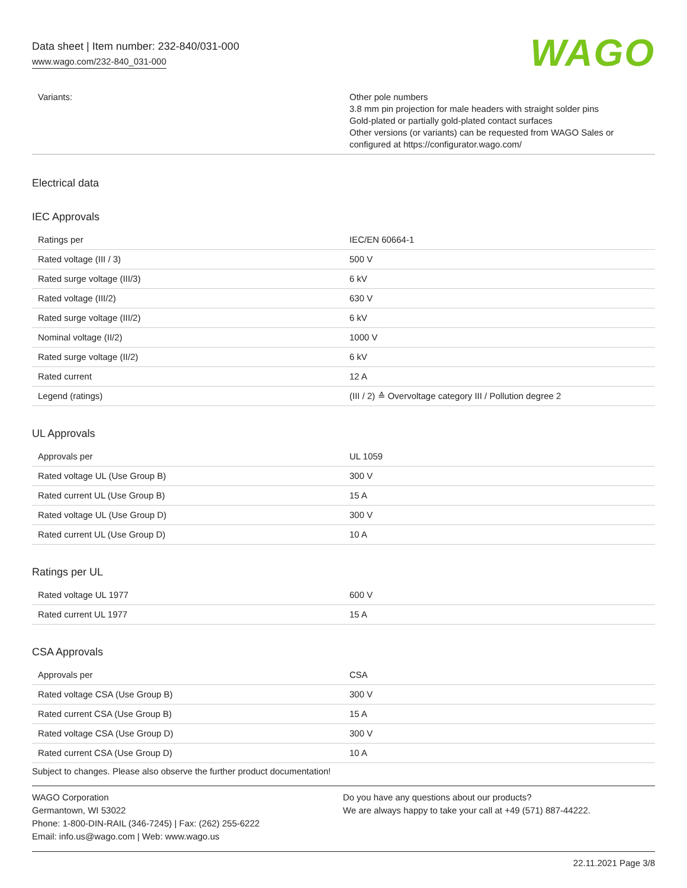Data sheet | Item number: 232-840/031-000
www.wago.com/232-840_031-000
WAGO
| Variants: | Other pole numbers 3.8 mm pin projection for male headers with straight solder pins Gold-plated or partially gold-plated contact surfaces Other versions (or variants) can be requested from WAGO Sales or configured at https://configurator.wago.com/ |
Electrical data
IEC Approvals
| Ratings per | IEC/EN 60664-1 |
| Rated voltage (III / 3) | 500 V |
| Rated surge voltage (III/3) | 6 kV |
| Rated voltage (III/2) | 630 V |
| Rated surge voltage (III/2) | 6 kV |
| Nominal voltage (II/2) | 1000 V |
| Rated surge voltage (II/2) | 6 kV |
| Rated current | 12 A |
| Legend (ratings) | (III / 2) ≙ Overvoltage category III / Pollution degree 2 |
UL Approvals
| Approvals per | UL 1059 |
| Rated voltage UL (Use Group B) | 300 V |
| Rated current UL (Use Group B) | 15 A |
| Rated voltage UL (Use Group D) | 300 V |
| Rated current UL (Use Group D) | 10 A |
Ratings per UL
| Rated voltage UL 1977 | 600 V |
| Rated current UL 1977 | 15 A |
CSA Approvals
| Approvals per | CSA |
| Rated voltage CSA (Use Group B) | 300 V |
| Rated current CSA (Use Group B) | 15 A |
| Rated voltage CSA (Use Group D) | 300 V |
| Rated current CSA (Use Group D) | 10 A |
Subject to changes. Please also observe the further product documentation!
WAGO Corporation
Germantown, WI 53022
Phone: 1-800-DIN-RAIL (346-7245) | Fax: (262) 255-6222
Email: info.us@wago.com | Web: www.wago.us
Do you have any questions about our products?
We are always happy to take your call at +49 (571) 887-44222.
22.11.2021 Page 3/8